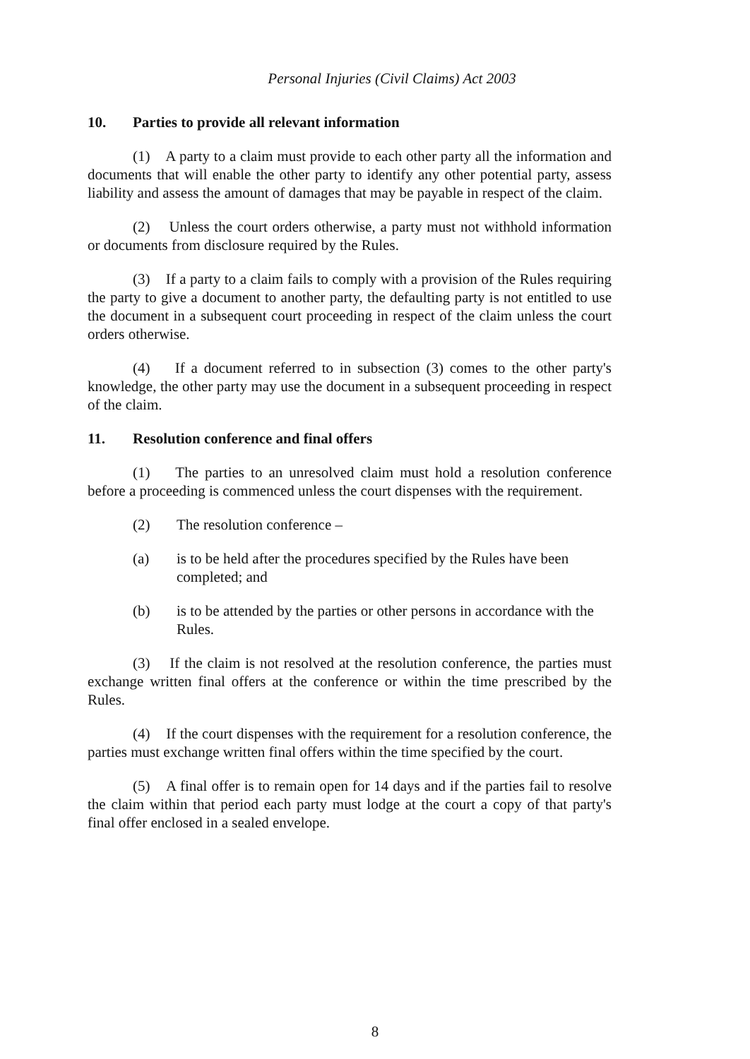Personal Injuries (Civil Claims) Act 2003
10. Parties to provide all relevant information
(1) A party to a claim must provide to each other party all the information and documents that will enable the other party to identify any other potential party, assess liability and assess the amount of damages that may be payable in respect of the claim.
(2) Unless the court orders otherwise, a party must not withhold information or documents from disclosure required by the Rules.
(3) If a party to a claim fails to comply with a provision of the Rules requiring the party to give a document to another party, the defaulting party is not entitled to use the document in a subsequent court proceeding in respect of the claim unless the court orders otherwise.
(4) If a document referred to in subsection (3) comes to the other party's knowledge, the other party may use the document in a subsequent proceeding in respect of the claim.
11. Resolution conference and final offers
(1) The parties to an unresolved claim must hold a resolution conference before a proceeding is commenced unless the court dispenses with the requirement.
(2) The resolution conference –
(a) is to be held after the procedures specified by the Rules have been completed; and
(b) is to be attended by the parties or other persons in accordance with the Rules.
(3) If the claim is not resolved at the resolution conference, the parties must exchange written final offers at the conference or within the time prescribed by the Rules.
(4) If the court dispenses with the requirement for a resolution conference, the parties must exchange written final offers within the time specified by the court.
(5) A final offer is to remain open for 14 days and if the parties fail to resolve the claim within that period each party must lodge at the court a copy of that party's final offer enclosed in a sealed envelope.
8